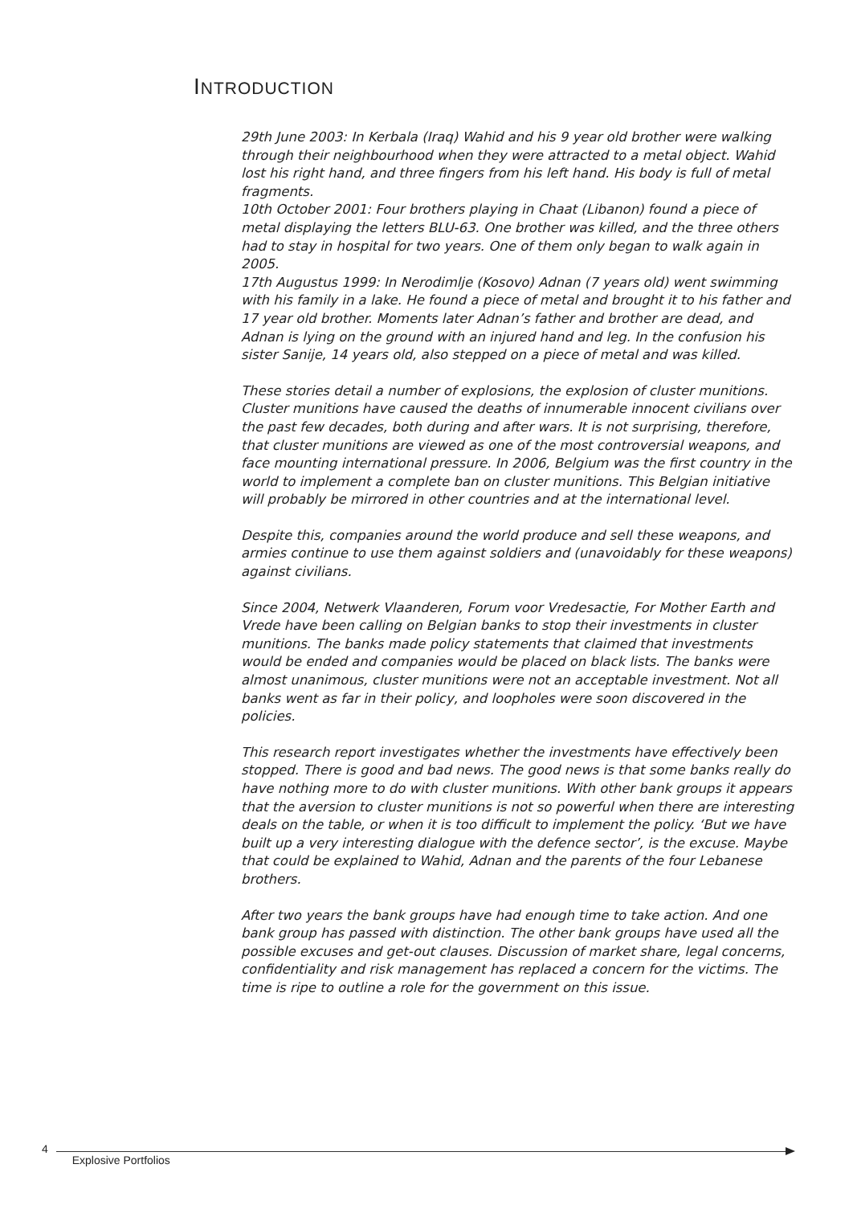INTRODUCTION
29th June 2003: In Kerbala (Iraq) Wahid and his 9 year old brother were walking through their neighbourhood when they were attracted to a metal object. Wahid lost his right hand, and three fingers from his left hand. His body is full of metal fragments.
10th October 2001: Four brothers playing in Chaat (Libanon) found a piece of metal displaying the letters BLU-63. One brother was killed, and the three others had to stay in hospital for two years. One of them only began to walk again in 2005.
17th Augustus 1999: In Nerodimlje (Kosovo) Adnan (7 years old) went swimming with his family in a lake. He found a piece of metal and brought it to his father and 17 year old brother. Moments later Adnan’s father and brother are dead, and Adnan is lying on the ground with an injured hand and leg. In the confusion his sister Sanije, 14 years old, also stepped on a piece of metal and was killed.
These stories detail a number of explosions, the explosion of cluster munitions. Cluster munitions have caused the deaths of innumerable innocent civilians over the past few decades, both during and after wars. It is not surprising, therefore, that cluster munitions are viewed as one of the most controversial weapons, and face mounting international pressure. In 2006, Belgium was the first country in the world to implement a complete ban on cluster munitions. This Belgian initiative will probably be mirrored in other countries and at the international level.
Despite this, companies around the world produce and sell these weapons, and armies continue to use them against soldiers and (unavoidably for these weapons) against civilians.
Since 2004, Netwerk Vlaanderen, Forum voor Vredesactie, For Mother Earth and Vrede have been calling on Belgian banks to stop their investments in cluster munitions. The banks made policy statements that claimed that investments would be ended and companies would be placed on black lists. The banks were almost unanimous, cluster munitions were not an acceptable investment. Not all banks went as far in their policy, and loopholes were soon discovered in the policies.
This research report investigates whether the investments have effectively been stopped. There is good and bad news. The good news is that some banks really do have nothing more to do with cluster munitions. With other bank groups it appears that the aversion to cluster munitions is not so powerful when there are interesting deals on the table, or when it is too difficult to implement the policy. ‘But we have built up a very interesting dialogue with the defence sector’, is the excuse. Maybe that could be explained to Wahid, Adnan and the parents of the four Lebanese brothers.
After two years the bank groups have had enough time to take action. And one bank group has passed with distinction. The other bank groups have used all the possible excuses and get-out clauses. Discussion of market share, legal concerns, confidentiality and risk management has replaced a concern for the victims. The time is ripe to outline a role for the government on this issue.
4 Explosive Portfolios